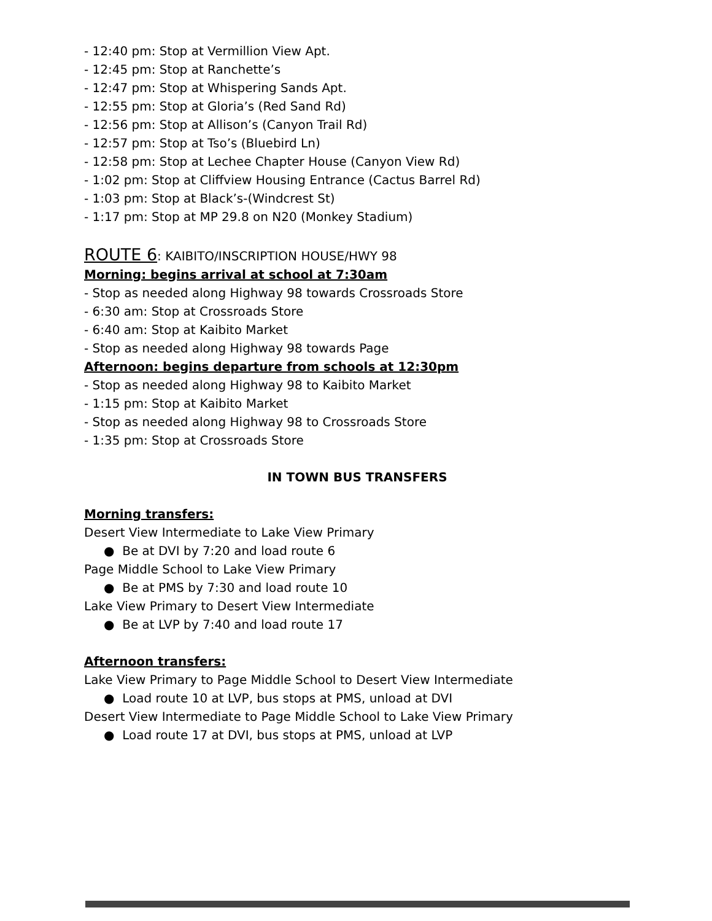- 12:40 pm: Stop at Vermillion View Apt.
- 12:45 pm: Stop at Ranchette’s
- 12:47 pm: Stop at Whispering Sands Apt.
- 12:55 pm: Stop at Gloria’s (Red Sand Rd)
- 12:56 pm: Stop at Allison’s (Canyon Trail Rd)
- 12:57 pm: Stop at Tso’s (Bluebird Ln)
- 12:58 pm: Stop at Lechee Chapter House (Canyon View Rd)
- 1:02 pm: Stop at Cliffview Housing Entrance (Cactus Barrel Rd)
- 1:03 pm: Stop at Black’s-(Windcrest St)
- 1:17 pm: Stop at MP 29.8 on N20 (Monkey Stadium)
ROUTE 6: KAIBITO/INSCRIPTION HOUSE/HWY 98
Morning: begins arrival at school at 7:30am
- Stop as needed along Highway 98 towards Crossroads Store
- 6:30 am: Stop at Crossroads Store
- 6:40 am: Stop at Kaibito Market
- Stop as needed along Highway 98 towards Page
Afternoon: begins departure from schools at 12:30pm
- Stop as needed along Highway 98 to Kaibito Market
- 1:15 pm: Stop at Kaibito Market
- Stop as needed along Highway 98 to Crossroads Store
- 1:35 pm: Stop at Crossroads Store
IN TOWN BUS TRANSFERS
Morning transfers:
Desert View Intermediate to Lake View Primary
● Be at DVI by 7:20 and load route 6
Page Middle School to Lake View Primary
● Be at PMS by 7:30 and load route 10
Lake View Primary to Desert View Intermediate
● Be at LVP by 7:40 and load route 17
Afternoon transfers:
Lake View Primary to Page Middle School to Desert View Intermediate
● Load route 10 at LVP, bus stops at PMS, unload at DVI
Desert View Intermediate to Page Middle School to Lake View Primary
● Load route 17 at DVI, bus stops at PMS, unload at LVP